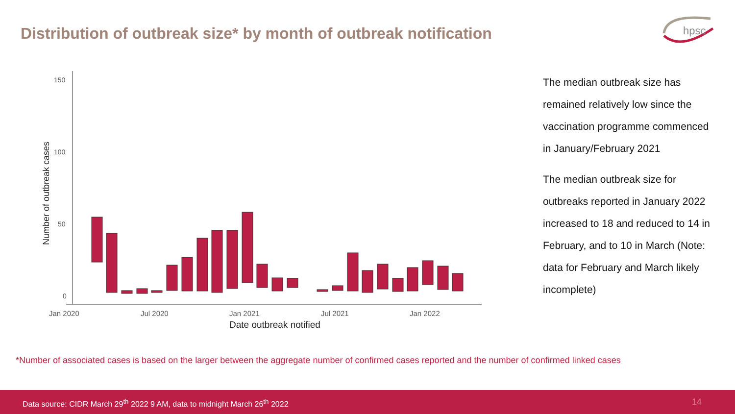Distribution of outbreak size* by month of outbreak notification
hpsc
150
100
50
0
Number of outbreak cases
Jan 2020
Jul 2020
Jan 2021
Jul 2021
Jan 2022
Date outbreak notified
The median outbreak size has remained relatively low since the vaccination programme commenced in January/February 2021
The median outbreak size for outbreaks reported in January 2022 increased to 18 and reduced to 14 in February, and to 10 in March (Note: data for February and March likely incomplete)
*Number of associated cases is based on the larger between the aggregate number of confirmed cases reported and the number of confirmed linked cases
Data source: CIDR March 29<sup>th</sup> 2022 9 AM, data to midnight March 26<sup>th</sup> 2022 14